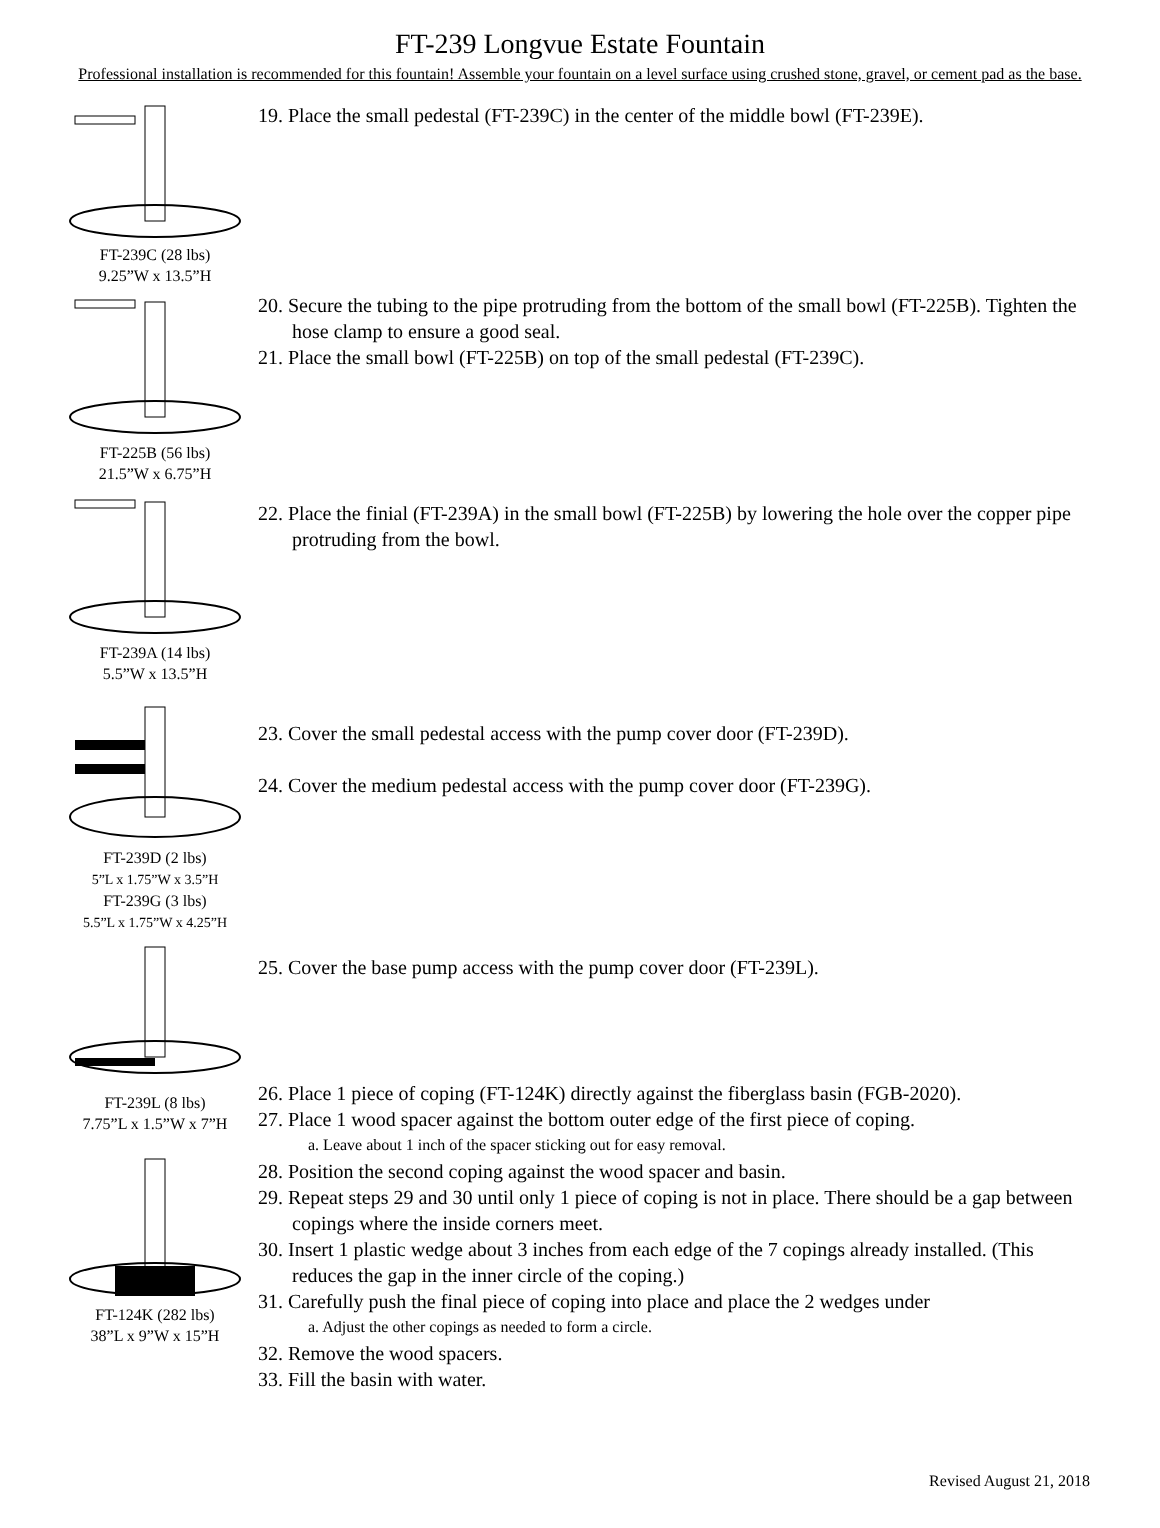FT-239 Longvue Estate Fountain
Professional installation is recommended for this fountain! Assemble your fountain on a level surface using crushed stone, gravel, or cement pad as the base.
FT-239C (28 lbs)
9.25”W x 13.5”H
19. Place the small pedestal (FT-239C) in the center of the middle bowl (FT-239E).
FT-225B (56 lbs)
21.5”W x 6.75”H
20. Secure the tubing to the pipe protruding from the bottom of the small bowl (FT-225B). Tighten the hose clamp to ensure a good seal.
21. Place the small bowl (FT-225B) on top of the small pedestal (FT-239C).
FT-239A (14 lbs)
5.5”W x 13.5”H
22. Place the finial (FT-239A) in the small bowl (FT-225B) by lowering the hole over the copper pipe protruding from the bowl.
FT-239D (2 lbs)
5”L x 1.75”W x 3.5”H
FT-239G (3 lbs)
5.5”L x 1.75”W x 4.25”H
23. Cover the small pedestal access with the pump cover door (FT-239D).
24. Cover the medium pedestal access with the pump cover door (FT-239G).
FT-239L (8 lbs)
7.75”L x 1.5”W x 7”H
FT-124K (282 lbs)
38”L x 9”W x 15”H
25. Cover the base pump access with the pump cover door (FT-239L).
26. Place 1 piece of coping (FT-124K) directly against the fiberglass basin (FGB-2020).
27. Place 1 wood spacer against the bottom outer edge of the first piece of coping.
a. Leave about 1 inch of the spacer sticking out for easy removal.
28. Position the second coping against the wood spacer and basin.
29. Repeat steps 29 and 30 until only 1 piece of coping is not in place. There should be a gap between copings where the inside corners meet.
30. Insert 1 plastic wedge about 3 inches from each edge of the 7 copings already installed. (This reduces the gap in the inner circle of the coping.)
31. Carefully push the final piece of coping into place and place the 2 wedges under
a. Adjust the other copings as needed to form a circle.
32. Remove the wood spacers.
33. Fill the basin with water.
Revised August 21, 2018